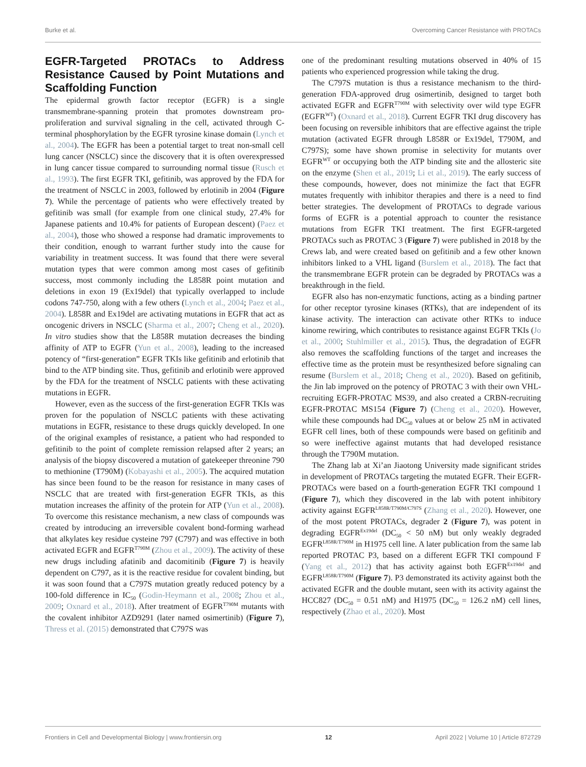Burke et al. Overcoming Cancer Resistance with PROTACs
EGFR-Targeted PROTACs to Address Resistance Caused by Point Mutations and Scaffolding Function
The epidermal growth factor receptor (EGFR) is a single transmembrane-spanning protein that promotes downstream pro-proliferation and survival signaling in the cell, activated through C-terminal phosphorylation by the EGFR tyrosine kinase domain (Lynch et al., 2004). The EGFR has been a potential target to treat non-small cell lung cancer (NSCLC) since the discovery that it is often overexpressed in lung cancer tissue compared to surrounding normal tissue (Rusch et al., 1993). The first EGFR TKI, gefitinib, was approved by the FDA for the treatment of NSCLC in 2003, followed by erlotinib in 2004 (Figure 7). While the percentage of patients who were effectively treated by gefitinib was small (for example from one clinical study, 27.4% for Japanese patients and 10.4% for patients of European descent) (Paez et al., 2004), those who showed a response had dramatic improvements to their condition, enough to warrant further study into the cause for variability in treatment success. It was found that there were several mutation types that were common among most cases of gefitinib success, most commonly including the L858R point mutation and deletions in exon 19 (Ex19del) that typically overlapped to include codons 747-750, along with a few others (Lynch et al., 2004; Paez et al., 2004). L858R and Ex19del are activating mutations in EGFR that act as oncogenic drivers in NSCLC (Sharma et al., 2007; Cheng et al., 2020). In vitro studies show that the L858R mutation decreases the binding affinity of ATP to EGFR (Yun et al., 2008), leading to the increased potency of “first-generation” EGFR TKIs like gefitinib and erlotinib that bind to the ATP binding site. Thus, gefitinib and erlotinib were approved by the FDA for the treatment of NSCLC patients with these activating mutations in EGFR.
However, even as the success of the first-generation EGFR TKIs was proven for the population of NSCLC patients with these activating mutations in EGFR, resistance to these drugs quickly developed. In one of the original examples of resistance, a patient who had responded to gefitinib to the point of complete remission relapsed after 2 years; an analysis of the biopsy discovered a mutation of gatekeeper threonine 790 to methionine (T790M) (Kobayashi et al., 2005). The acquired mutation has since been found to be the reason for resistance in many cases of NSCLC that are treated with first-generation EGFR TKIs, as this mutation increases the affinity of the protein for ATP (Yun et al., 2008). To overcome this resistance mechanism, a new class of compounds was created by introducing an irreversible covalent bond-forming warhead that alkylates key residue cysteine 797 (C797) and was effective in both activated EGFR and EGFR<sup>T790M</sup> (Zhou et al., 2009). The activity of these new drugs including afatinib and dacomitinib (Figure 7) is heavily dependent on C797, as it is the reactive residue for covalent binding, but it was soon found that a C797S mutation greatly reduced potency by a 100-fold difference in IC<sub>50</sub> (Godin-Heymann et al., 2008; Zhou et al., 2009; Oxnard et al., 2018). After treatment of EGFR<sup>T790M</sup> mutants with the covalent inhibitor AZD9291 (later named osimertinib) (Figure 7), Thress et al. (2015) demonstrated that C797S was
one of the predominant resulting mutations observed in 40% of 15 patients who experienced progression while taking the drug.
The C797S mutation is thus a resistance mechanism to the third-generation FDA-approved drug osimertinib, designed to target both activated EGFR and EGFR<sup>T790M</sup> with selectivity over wild type EGFR (EGFR<sup>WT</sup>) (Oxnard et al., 2018). Current EGFR TKI drug discovery has been focusing on reversible inhibitors that are effective against the triple mutation (activated EGFR through L858R or Ex19del, T790M, and C797S); some have shown promise in selectivity for mutants over EGFR<sup>WT</sup> or occupying both the ATP binding site and the allosteric site on the enzyme (Shen et al., 2019; Li et al., 2019). The early success of these compounds, however, does not minimize the fact that EGFR mutates frequently with inhibitor therapies and there is a need to find better strategies. The development of PROTACs to degrade various forms of EGFR is a potential approach to counter the resistance mutations from EGFR TKI treatment. The first EGFR-targeted PROTACs such as PROTAC 3 (Figure 7) were published in 2018 by the Crews lab, and were created based on gefitinib and a few other known inhibitors linked to a VHL ligand (Burslem et al., 2018). The fact that the transmembrane EGFR protein can be degraded by PROTACs was a breakthrough in the field.
EGFR also has non-enzymatic functions, acting as a binding partner for other receptor tyrosine kinases (RTKs), that are independent of its kinase activity. The interaction can activate other RTKs to induce kinome rewiring, which contributes to resistance against EGFR TKIs (Jo et al., 2000; Stuhlmiller et al., 2015). Thus, the degradation of EGFR also removes the scaffolding functions of the target and increases the effective time as the protein must be resynthesized before signaling can resume (Burslem et al., 2018; Cheng et al., 2020). Based on gefitinib, the Jin lab improved on the potency of PROTAC 3 with their own VHL-recruiting EGFR-PROTAC MS39, and also created a CRBN-recruiting EGFR-PROTAC MS154 (Figure 7) (Cheng et al., 2020). However, while these compounds had DC<sub>50</sub> values at or below 25 nM in activated EGFR cell lines, both of these compounds were based on gefitinib and so were ineffective against mutants that had developed resistance through the T790M mutation.
The Zhang lab at Xi’an Jiaotong University made significant strides in development of PROTACs targeting the mutated EGFR. Their EGFR-PROTACs were based on a fourth-generation EGFR TKI compound 1 (Figure 7), which they discovered in the lab with potent inhibitory activity against EGFR<sup>L858R/T790M/C797S</sup> (Zhang et al., 2020). However, one of the most potent PROTACs, degrader 2 (Figure 7), was potent in degrading EGFR<sup>Ex19del</sup> (DC<sub>50</sub> < 50 nM) but only weakly degraded EGFR<sup>L858R/T790M</sup> in H1975 cell line. A later publication from the same lab reported PROTAC P3, based on a different EGFR TKI compound F (Yang et al., 2012) that has activity against both EGFR<sup>Ex19del</sup> and EGFR<sup>L858R/T790M</sup> (Figure 7). P3 demonstrated its activity against both the activated EGFR and the double mutant, seen with its activity against the HCC827 (DC<sub>50</sub> = 0.51 nM) and H1975 (DC<sub>50</sub> = 126.2 nM) cell lines, respectively (Zhao et al., 2020). Most
Frontiers in Cell and Developmental Biology | www.frontiersin.org 12 April 2022 | Volume 10 | Article 872729